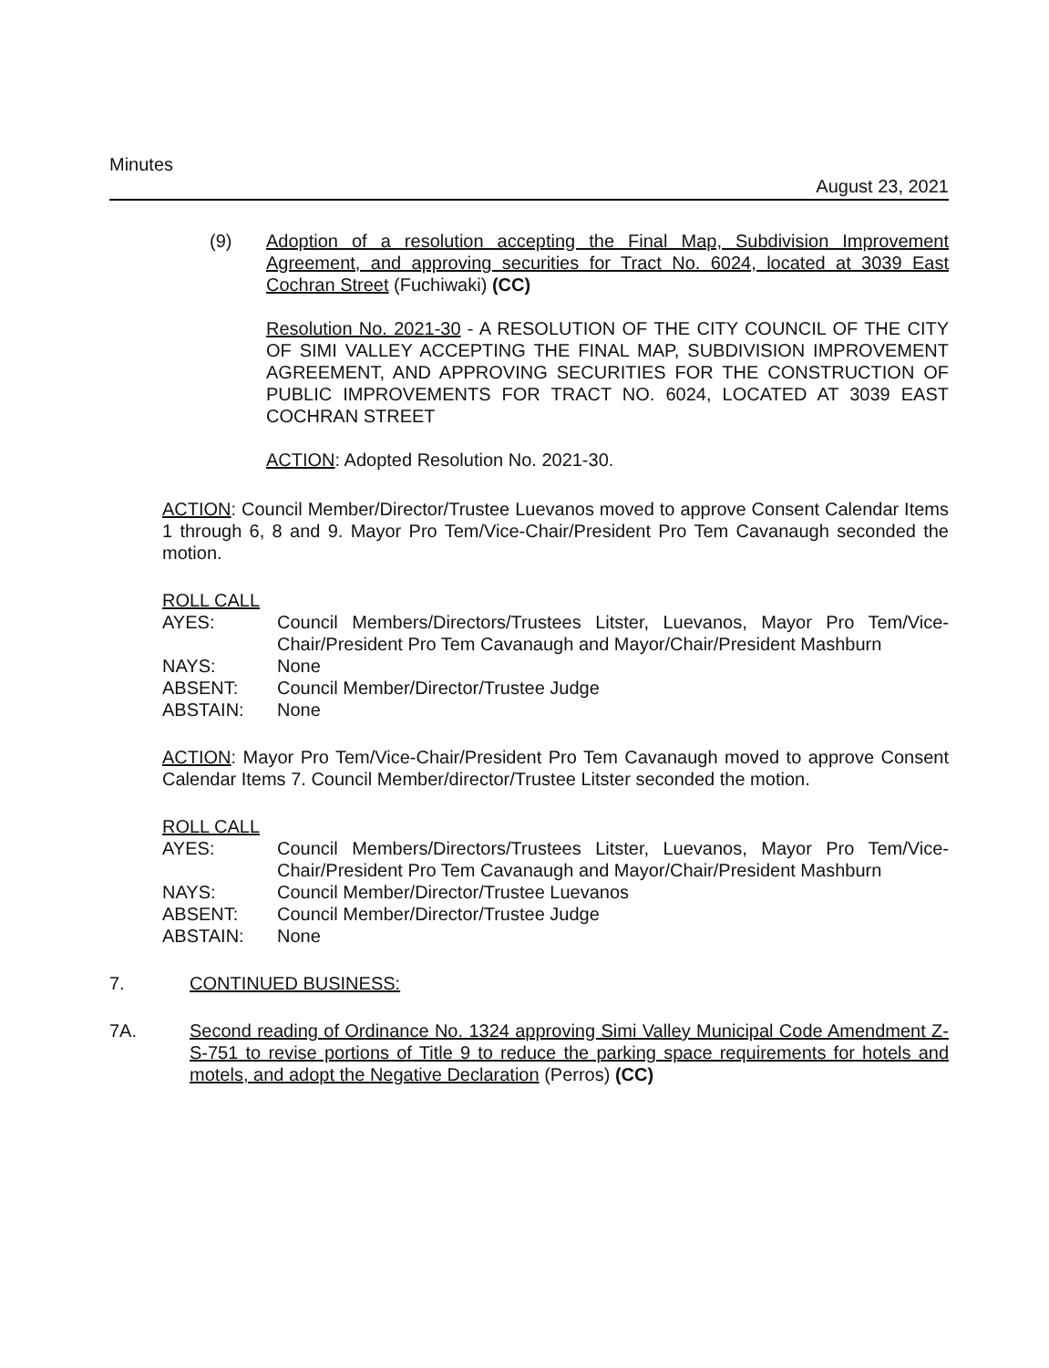Minutes August 23, 2021
(9) Adoption of a resolution accepting the Final Map, Subdivision Improvement Agreement, and approving securities for Tract No. 6024, located at 3039 East Cochran Street (Fuchiwaki) (CC)
Resolution No. 2021-30 - A RESOLUTION OF THE CITY COUNCIL OF THE CITY OF SIMI VALLEY ACCEPTING THE FINAL MAP, SUBDIVISION IMPROVEMENT AGREEMENT, AND APPROVING SECURITIES FOR THE CONSTRUCTION OF PUBLIC IMPROVEMENTS FOR TRACT NO. 6024, LOCATED AT 3039 EAST COCHRAN STREET
ACTION: Adopted Resolution No. 2021-30.
ACTION: Council Member/Director/Trustee Luevanos moved to approve Consent Calendar Items 1 through 6, 8 and 9. Mayor Pro Tem/Vice-Chair/President Pro Tem Cavanaugh seconded the motion.
ROLL CALL
| AYES: | Council Members/Directors/Trustees Litster, Luevanos, Mayor Pro Tem/Vice-Chair/President Pro Tem Cavanaugh and Mayor/Chair/President Mashburn |
| NAYS: | None |
| ABSENT: | Council Member/Director/Trustee Judge |
| ABSTAIN: | None |
ACTION: Mayor Pro Tem/Vice-Chair/President Pro Tem Cavanaugh moved to approve Consent Calendar Items 7. Council Member/director/Trustee Litster seconded the motion.
ROLL CALL
| AYES: | Council Members/Directors/Trustees Litster, Luevanos, Mayor Pro Tem/Vice-Chair/President Pro Tem Cavanaugh and Mayor/Chair/President Mashburn |
| NAYS: | Council Member/Director/Trustee Luevanos |
| ABSENT: | Council Member/Director/Trustee Judge |
| ABSTAIN: | None |
7. CONTINUED BUSINESS:
7A. Second reading of Ordinance No. 1324 approving Simi Valley Municipal Code Amendment Z-S-751 to revise portions of Title 9 to reduce the parking space requirements for hotels and motels, and adopt the Negative Declaration (Perros) (CC)